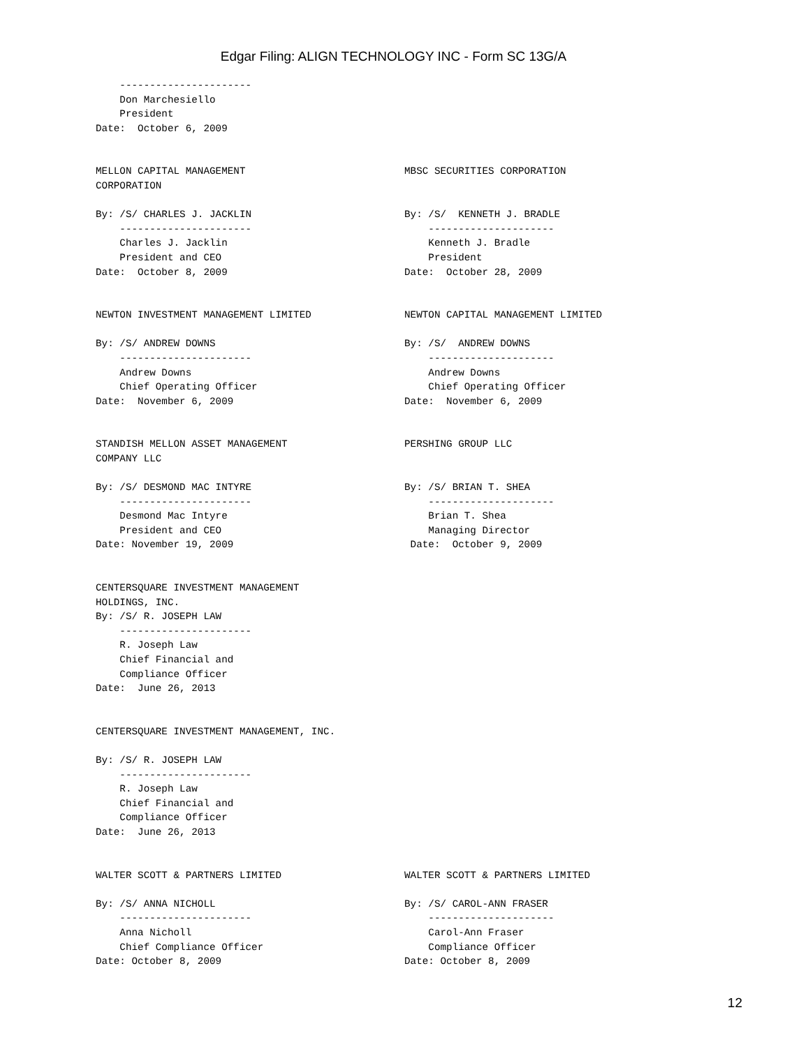Edgar Filing: ALIGN TECHNOLOGY INC - Form SC 13G/A
---------------------- Don Marchesiello President Date: October 6, 2009
MELLON CAPITAL MANAGEMENT CORPORATION By: /S/ CHARLES J. JACKLIN ---------------------- Charles J. Jacklin President and CEO Date: October 8, 2009
MBSC SECURITIES CORPORATION By: /S/ KENNETH J. BRADLE --------------------- Kenneth J. Bradle President Date: October 28, 2009
NEWTON INVESTMENT MANAGEMENT LIMITED By: /S/ ANDREW DOWNS ---------------------- Andrew Downs Chief Operating Officer Date: November 6, 2009
NEWTON CAPITAL MANAGEMENT LIMITED By: /S/ ANDREW DOWNS --------------------- Andrew Downs Chief Operating Officer Date: November 6, 2009
STANDISH MELLON ASSET MANAGEMENT COMPANY LLC By: /S/ DESMOND MAC INTYRE ---------------------- Desmond Mac Intyre President and CEO Date: November 19, 2009
PERSHING GROUP LLC By: /S/ BRIAN T. SHEA --------------------- Brian T. Shea Managing Director Date: October 9, 2009
CENTERSQUARE INVESTMENT MANAGEMENT HOLDINGS, INC. By: /S/ R. JOSEPH LAW ---------------------- R. Joseph Law Chief Financial and Compliance Officer Date: June 26, 2013
CENTERSQUARE INVESTMENT MANAGEMENT, INC. By: /S/ R. JOSEPH LAW ---------------------- R. Joseph Law Chief Financial and Compliance Officer Date: June 26, 2013
WALTER SCOTT & PARTNERS LIMITED By: /S/ ANNA NICHOLL ---------------------- Anna Nicholl Chief Compliance Officer Date: October 8, 2009
WALTER SCOTT & PARTNERS LIMITED By: /S/ CAROL-ANN FRASER --------------------- Carol-Ann Fraser Compliance Officer Date: October 8, 2009
12